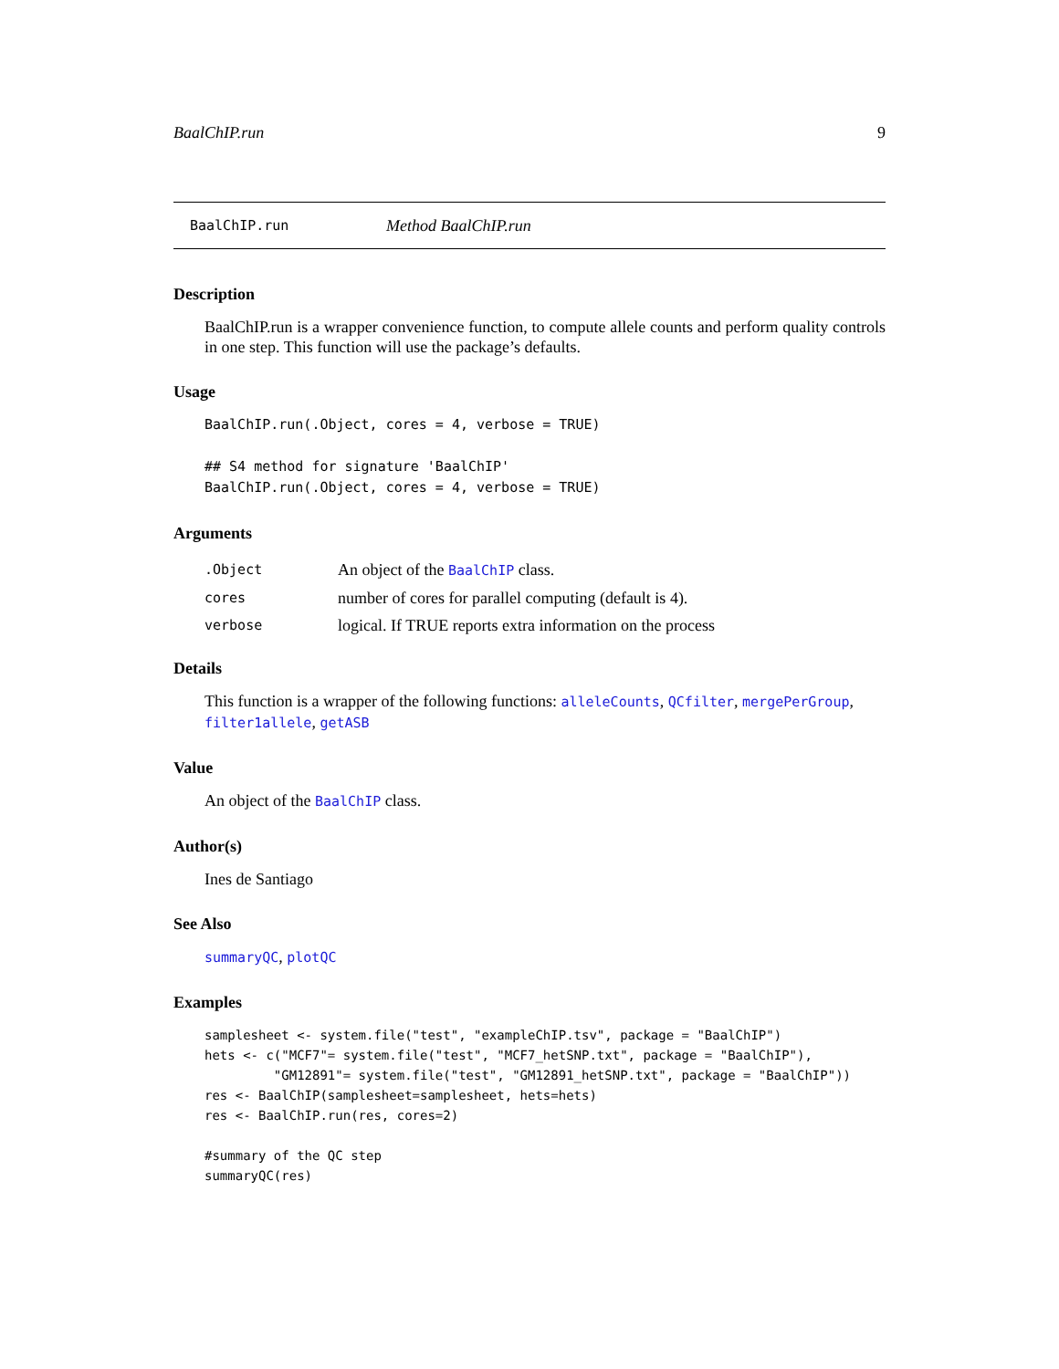BaalChIP.run 9
BaalChIP.run Method BaalChIP.run
Description
BaalChIP.run is a wrapper convenience function, to compute allele counts and perform quality controls in one step. This function will use the package’s defaults.
Usage
BaalChIP.run(.Object, cores = 4, verbose = TRUE)

## S4 method for signature 'BaalChIP'
BaalChIP.run(.Object, cores = 4, verbose = TRUE)
Arguments
| .Object | An object of the BaalChIP class. |
| cores | number of cores for parallel computing (default is 4). |
| verbose | logical. If TRUE reports extra information on the process |
Details
This function is a wrapper of the following functions: alleleCounts, QCfilter, mergePerGroup, filter1allele, getASB
Value
An object of the BaalChIP class.
Author(s)
Ines de Santiago
See Also
summaryQC, plotQC
Examples
samplesheet <- system.file("test", "exampleChIP.tsv", package = "BaalChIP")
hets <- c("MCF7"= system.file("test", "MCF7_hetSNP.txt", package = "BaalChIP"),
         "GM12891"= system.file("test", "GM12891_hetSNP.txt", package = "BaalChIP"))
res <- BaalChIP(samplesheet=samplesheet, hets=hets)
res <- BaalChIP.run(res, cores=2)

#summary of the QC step
summaryQC(res)